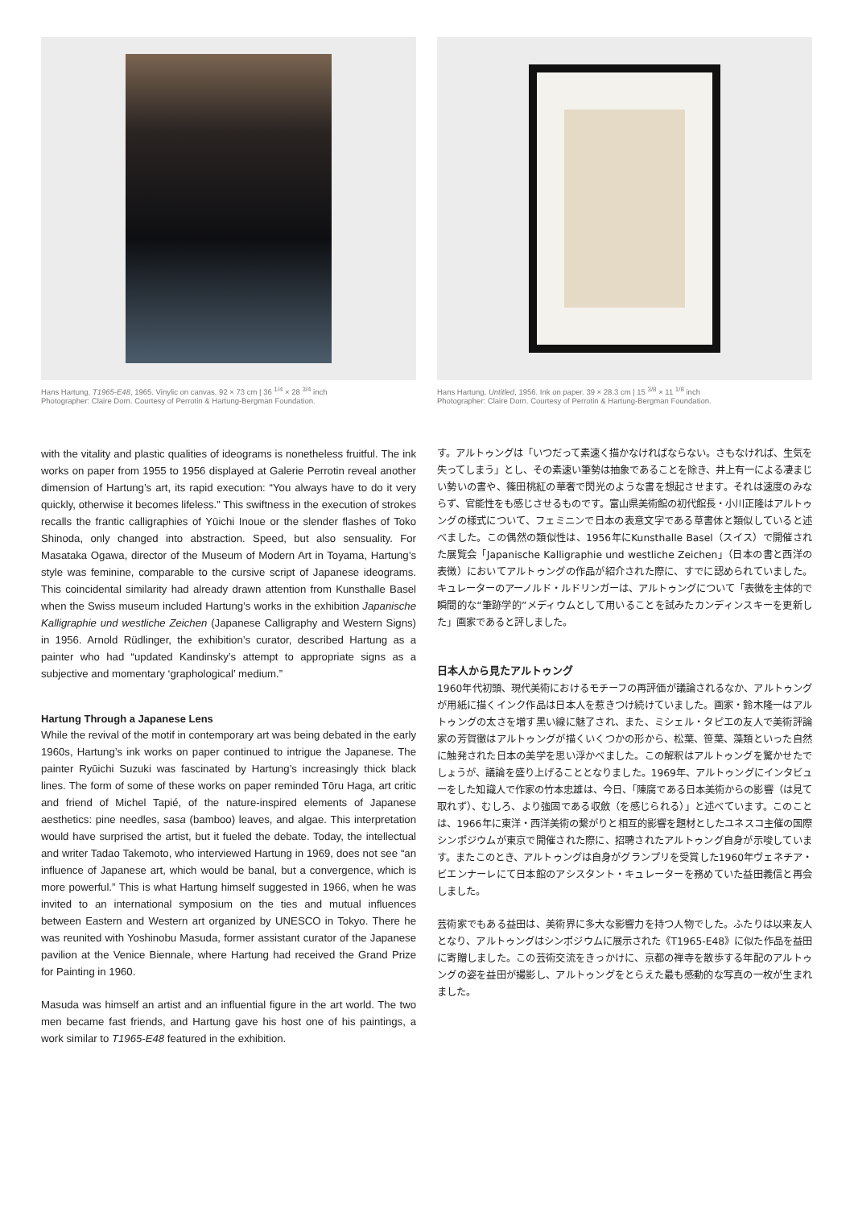Hans Hartung, T1965-E48, 1965. Vinylic on canvas. 92 × 73 cm | 36 <sup>1/4</sup> × 28 <sup>3/4</sup> inch
Photographer: Claire Dorn. Courtesy of Perrotin & Hartung-Bergman Foundation.
Hans Hartung, Untitled, 1956. Ink on paper. 39 × 28.3 cm | 15 <sup>3/8</sup> × 11 <sup>1/8</sup> inch
Photographer: Claire Dorn. Courtesy of Perrotin & Hartung-Bergman Foundation.
with the vitality and plastic qualities of ideograms is nonetheless fruitful. The ink works on paper from 1955 to 1956 displayed at Galerie Perrotin reveal another dimension of Hartung’s art, its rapid execution: “You always have to do it very quickly, otherwise it becomes lifeless.” This swiftness in the execution of strokes recalls the frantic calligraphies of Yūichi Inoue or the slender flashes of Toko Shinoda, only changed into abstraction. Speed, but also sensuality. For Masataka Ogawa, director of the Museum of Modern Art in Toyama, Hartung’s style was feminine, comparable to the cursive script of Japanese ideograms. This coincidental similarity had already drawn attention from Kunsthalle Basel when the Swiss museum included Hartung’s works in the exhibition Japanische Kalligraphie und westliche Zeichen (Japanese Calligraphy and Western Signs) in 1956. Arnold Rüdlinger, the exhibition’s curator, described Hartung as a painter who had “updated Kandinsky’s attempt to appropriate signs as a subjective and momentary ‘graphological’ medium.”
Hartung Through a Japanese Lens
While the revival of the motif in contemporary art was being debated in the early 1960s, Hartung’s ink works on paper continued to intrigue the Japanese. The painter Ryūichi Suzuki was fascinated by Hartung’s increasingly thick black lines. The form of some of these works on paper reminded Tōru Haga, art critic and friend of Michel Tapié, of the nature-inspired elements of Japanese aesthetics: pine needles, sasa (bamboo) leaves, and algae. This interpretation would have surprised the artist, but it fueled the debate. Today, the intellectual and writer Tadao Takemoto, who interviewed Hartung in 1969, does not see “an influence of Japanese art, which would be banal, but a convergence, which is more powerful.” This is what Hartung himself suggested in 1966, when he was invited to an international symposium on the ties and mutual influences between Eastern and Western art organized by UNESCO in Tokyo. There he was reunited with Yoshinobu Masuda, former assistant curator of the Japanese pavilion at the Venice Biennale, where Hartung had received the Grand Prize for Painting in 1960.
Masuda was himself an artist and an influential figure in the art world. The two men became fast friends, and Hartung gave his host one of his paintings, a work similar to T1965-E48 featured in the exhibition.
す。アルトゥングは「いつだって素速く描かなければならない。さもなければ、生気を失ってしまう」とし、その素速い筆勢は抽象であることを除き、井上有一による凄まじい勢いの書や、篠田桃紅の華奢で閃光のような書を想起させます。それは速度のみならず、官能性をも感じさせるものです。富山県美術館の初代館長・小川正隆はアルトゥングの様式について、フェミニンで日本の表意文字である草書体と類似していると述べました。この偶然の類似性は、1956年にKunsthalle Basel（スイス）で開催された展覧会「Japanische Kalligraphie und westliche Zeichen」（日本の書と西洋の表徴）においてアルトゥングの作品が紹介された際に、すでに認められていました。キュレーターのアーノルド・ルドリンガーは、アルトゥングについて「表徴を主体的で瞬間的な“筆跡学的”メディウムとして用いることを試みたカンディンスキーを更新した」画家であると評しました。
日本人から見たアルトゥング
1960年代初頭、現代美術におけるモチーフの再評価が議論されるなか、アルトゥングが用紙に描くインク作品は日本人を惹きつけ続けていました。画家・鈴木隆一はアルトゥングの太さを増す黒い線に魅了され、また、ミシェル・タピエの友人で美術評論家の芳賀徹はアルトゥングが描くいくつかの形から、松葉、笹葉、藻類といった自然に触発された日本の美学を思い浮かべました。この解釈はアルトゥングを驚かせたでしょうが、議論を盛り上げることとなりました。1969年、アルトゥングにインタビューをした知識人で作家の竹本忠雄は、今日、「陳腐である日本美術からの影響（は見て取れず）、むしろ、より強固である収斂（を感じられる）」と述べています。このことは、1966年に東洋・西洋美術の繋がりと相互的影響を題材としたユネスコ主催の国際シンポジウムが東京で開催された際に、招聘されたアルトゥング自身が示唆しています。またこのとき、アルトゥングは自身がグランプリを受賞した1960年ヴェネチア・ビエンナーレにて日本館のアシスタント・キュレーターを務めていた益田義信と再会しました。
芸術家でもある益田は、美術界に多大な影響力を持つ人物でした。ふたりは以来友人となり、アルトゥングはシンポジウムに展示された《T1965-E48》に似た作品を益田に寄贈しました。この芸術交流をきっかけに、京都の禅寺を散歩する年配のアルトゥングの姿を益田が撮影し、アルトゥングをとらえた最も感動的な写真の一枚が生まれました。